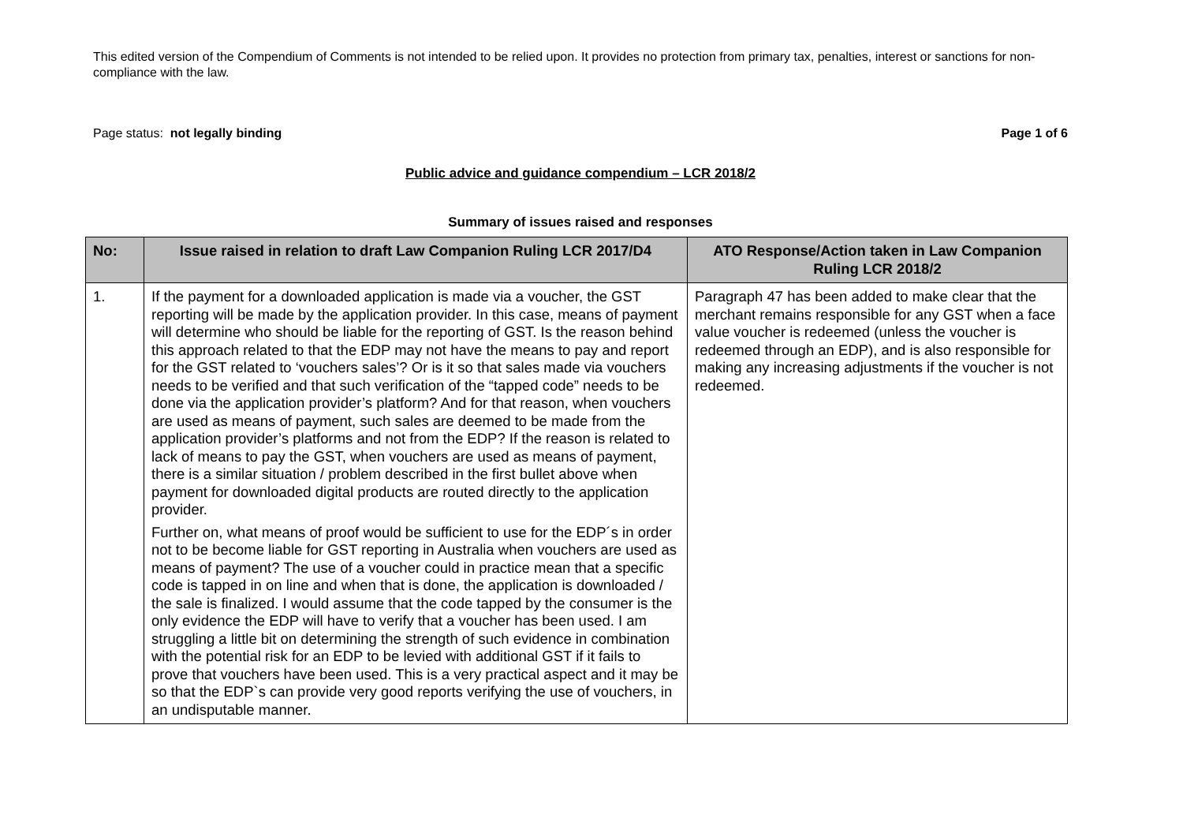This edited version of the Compendium of Comments is not intended to be relied upon. It provides no protection from primary tax, penalties, interest or sanctions for non-compliance with the law.
Page status: not legally binding Page 1 of 6
Public advice and guidance compendium – LCR 2018/2
Summary of issues raised and responses
| No: | Issue raised in relation to draft Law Companion Ruling LCR 2017/D4 | ATO Response/Action taken in Law Companion Ruling LCR 2018/2 |
| --- | --- | --- |
| 1. | If the payment for a downloaded application is made via a voucher, the GST reporting will be made by the application provider. In this case, means of payment will determine who should be liable for the reporting of GST. Is the reason behind this approach related to that the EDP may not have the means to pay and report for the GST related to ‘vouchers sales’? Or is it so that sales made via vouchers needs to be verified and that such verification of the “tapped code” needs to be done via the application provider’s platform? And for that reason, when vouchers are used as means of payment, such sales are deemed to be made from the application provider’s platforms and not from the EDP? If the reason is related to lack of means to pay the GST, when vouchers are used as means of payment, there is a similar situation / problem described in the first bullet above when payment for downloaded digital products are routed directly to the application provider. Further on, what means of proof would be sufficient to use for the EDP´s in order not to be become liable for GST reporting in Australia when vouchers are used as means of payment? The use of a voucher could in practice mean that a specific code is tapped in on line and when that is done, the application is downloaded / the sale is finalized. I would assume that the code tapped by the consumer is the only evidence the EDP will have to verify that a voucher has been used. I am struggling a little bit on determining the strength of such evidence in combination with the potential risk for an EDP to be levied with additional GST if it fails to prove that vouchers have been used. This is a very practical aspect and it may be so that the EDP`s can provide very good reports verifying the use of vouchers, in an undisputable manner. | Paragraph 47 has been added to make clear that the merchant remains responsible for any GST when a face value voucher is redeemed (unless the voucher is redeemed through an EDP), and is also responsible for making any increasing adjustments if the voucher is not redeemed. |